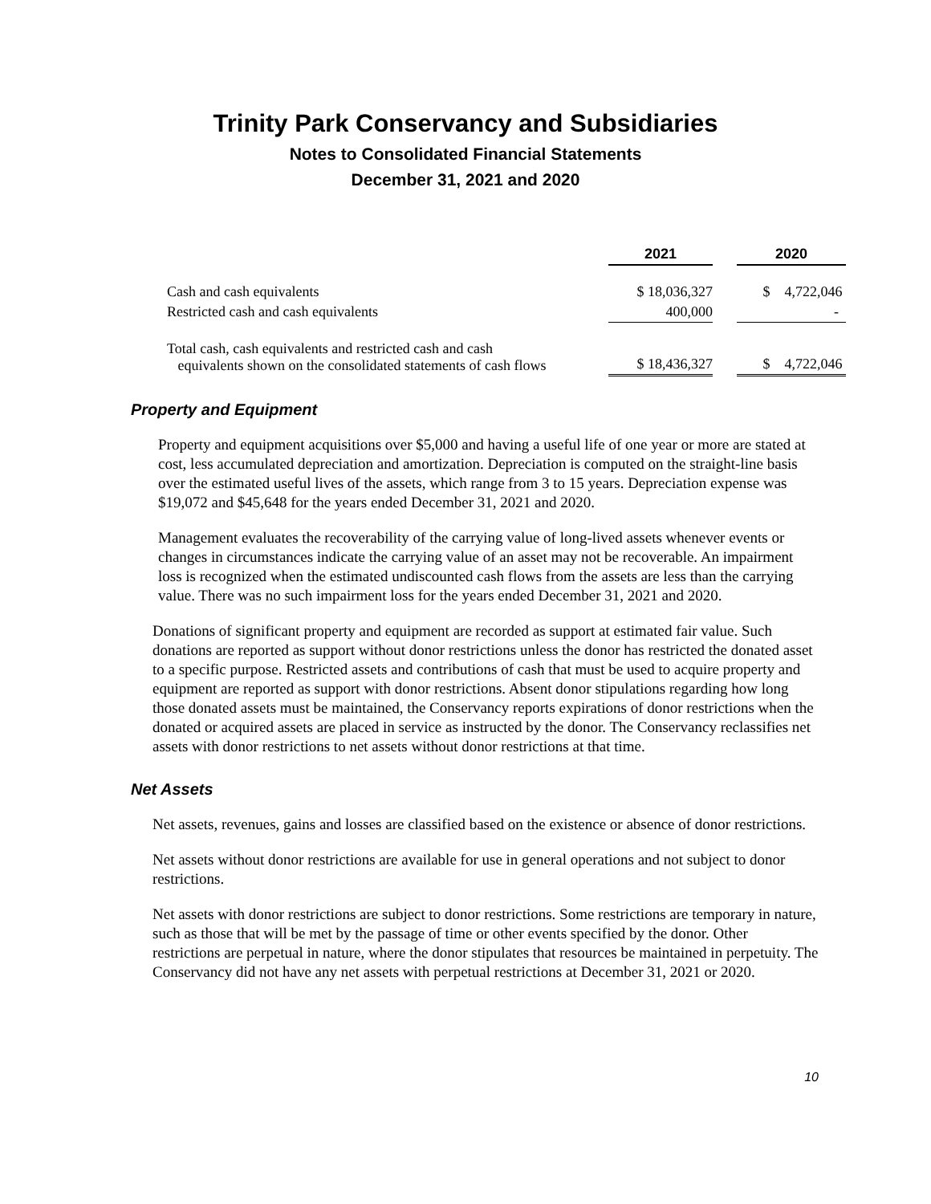Trinity Park Conservancy and Subsidiaries
Notes to Consolidated Financial Statements
December 31, 2021 and 2020
| | 2021 | | 2020 |
| Cash and cash equivalents | $ 18,036,327 | | $ 4,722,046 |
| Restricted cash and cash equivalents | 400,000 | | - |
| Total cash, cash equivalents and restricted cash and cash equivalents shown on the consolidated statements of cash flows | $ 18,436,327 | | $ 4,722,046 |
Property and Equipment
Property and equipment acquisitions over $5,000 and having a useful life of one year or more are stated at cost, less accumulated depreciation and amortization. Depreciation is computed on the straight-line basis over the estimated useful lives of the assets, which range from 3 to 15 years. Depreciation expense was $19,072 and $45,648 for the years ended December 31, 2021 and 2020.
Management evaluates the recoverability of the carrying value of long-lived assets whenever events or changes in circumstances indicate the carrying value of an asset may not be recoverable. An impairment loss is recognized when the estimated undiscounted cash flows from the assets are less than the carrying value. There was no such impairment loss for the years ended December 31, 2021 and 2020.
Donations of significant property and equipment are recorded as support at estimated fair value. Such donations are reported as support without donor restrictions unless the donor has restricted the donated asset to a specific purpose. Restricted assets and contributions of cash that must be used to acquire property and equipment are reported as support with donor restrictions. Absent donor stipulations regarding how long those donated assets must be maintained, the Conservancy reports expirations of donor restrictions when the donated or acquired assets are placed in service as instructed by the donor. The Conservancy reclassifies net assets with donor restrictions to net assets without donor restrictions at that time.
Net Assets
Net assets, revenues, gains and losses are classified based on the existence or absence of donor restrictions.
Net assets without donor restrictions are available for use in general operations and not subject to donor restrictions.
Net assets with donor restrictions are subject to donor restrictions. Some restrictions are temporary in nature, such as those that will be met by the passage of time or other events specified by the donor. Other restrictions are perpetual in nature, where the donor stipulates that resources be maintained in perpetuity. The Conservancy did not have any net assets with perpetual restrictions at December 31, 2021 or 2020.
10